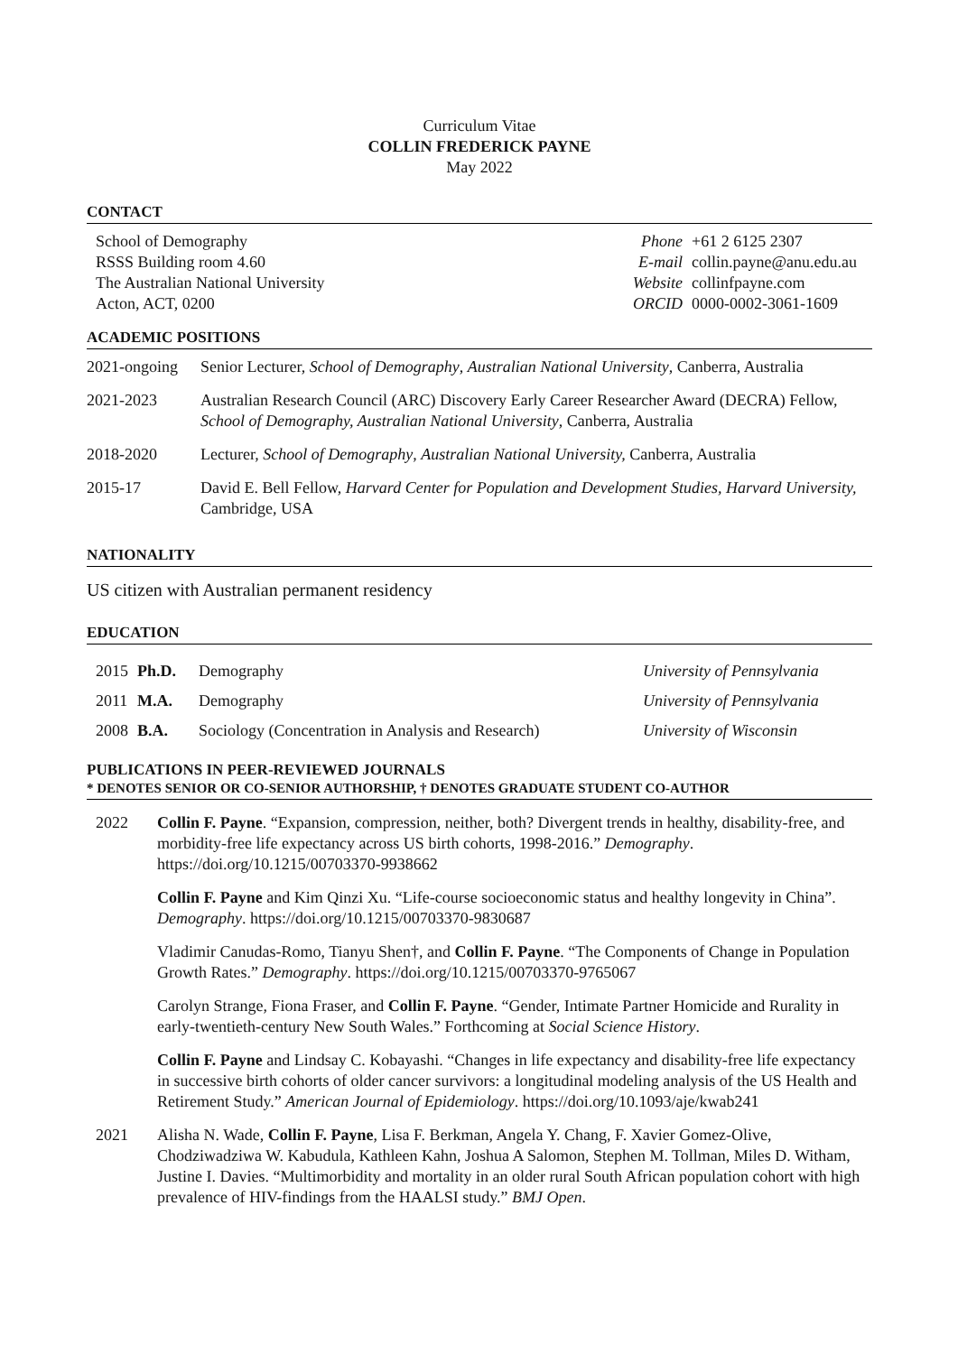Curriculum Vitae
COLLIN FREDERICK PAYNE
May 2022
CONTACT
| School of Demography RSSS Building room 4.60 The Australian National University Acton, ACT, 0200 | Phone E-mail Website ORCID | +61 2 6125 2307 collin.payne@anu.edu.au collinfpayne.com 0000-0002-3061-1609 |
ACADEMIC POSITIONS
| 2021-ongoing | Senior Lecturer, School of Demography , Australian National University , Canberra, Australia |
| 2021-2023 | Australian Research Council (ARC) Discovery Early Career Researcher Award (DECRA) Fellow, School of Demography, Australian National University , Canberra, Australia |
| 2018-2020 | Lecturer, School of Demography , Australian National University, Canberra, Australia |
| 2015-17 | David E. Bell Fellow, Harvard Center for Population and Development Studies, Harvard University, Cambridge, USA |
NATIONALITY
US citizen with Australian permanent residency
EDUCATION
| 2015 | Ph.D. | Demography | University of Pennsylvania |
| 2011 | M.A. | Demography | University of Pennsylvania |
| 2008 | B.A. | Sociology (Concentration in Analysis and Research) | University of Wisconsin |
PUBLICATIONS IN PEER-REVIEWED JOURNALS
* DENOTES SENIOR OR CO-SENIOR AUTHORSHIP, † DENOTES GRADUATE STUDENT CO-AUTHOR
| 2022 | Collin F. Payne . “Expansion, compression, neither, both? Divergent trends in healthy, disability-free, and morbidity-free life expectancy across US birth cohorts, 1998-2016.” Demography . https://doi.org/10.1215/00703370-9938662 Collin F. Payne and Kim Qinzi Xu. “Life-course socioeconomic status and healthy longevity in China”. Demography . https://doi.org/10.1215/00703370-9830687 Vladimir Canudas-Romo, Tianyu Shen†, and Collin F. Payne . “The Components of Change in Population Growth Rates.” Demography . https://doi.org/10.1215/00703370-9765067 Carolyn Strange, Fiona Fraser, and Collin F. Payne . “Gender, Intimate Partner Homicide and Rurality in early-twentieth-century New South Wales.” Forthcoming at Social Science History . Collin F. Payne and Lindsay C. Kobayashi. “Changes in life expectancy and disability-free life expectancy in successive birth cohorts of older cancer survivors: a longitudinal modeling analysis of the US Health and Retirement Study.” American Journal of Epidemiology . https://doi.org/10.1093/aje/kwab241 |
| 2021 | Alisha N. Wade, Collin F. Payne , Lisa F. Berkman, Angela Y. Chang, F. Xavier Gomez-Olive, Chodziwadziwa W. Kabudula, Kathleen Kahn, Joshua A Salomon, Stephen M. Tollman, Miles D. Witham, Justine I. Davies. “Multimorbidity and mortality in an older rural South African population cohort with high prevalence of HIV-findings from the HAALSI study.” BMJ Open . |